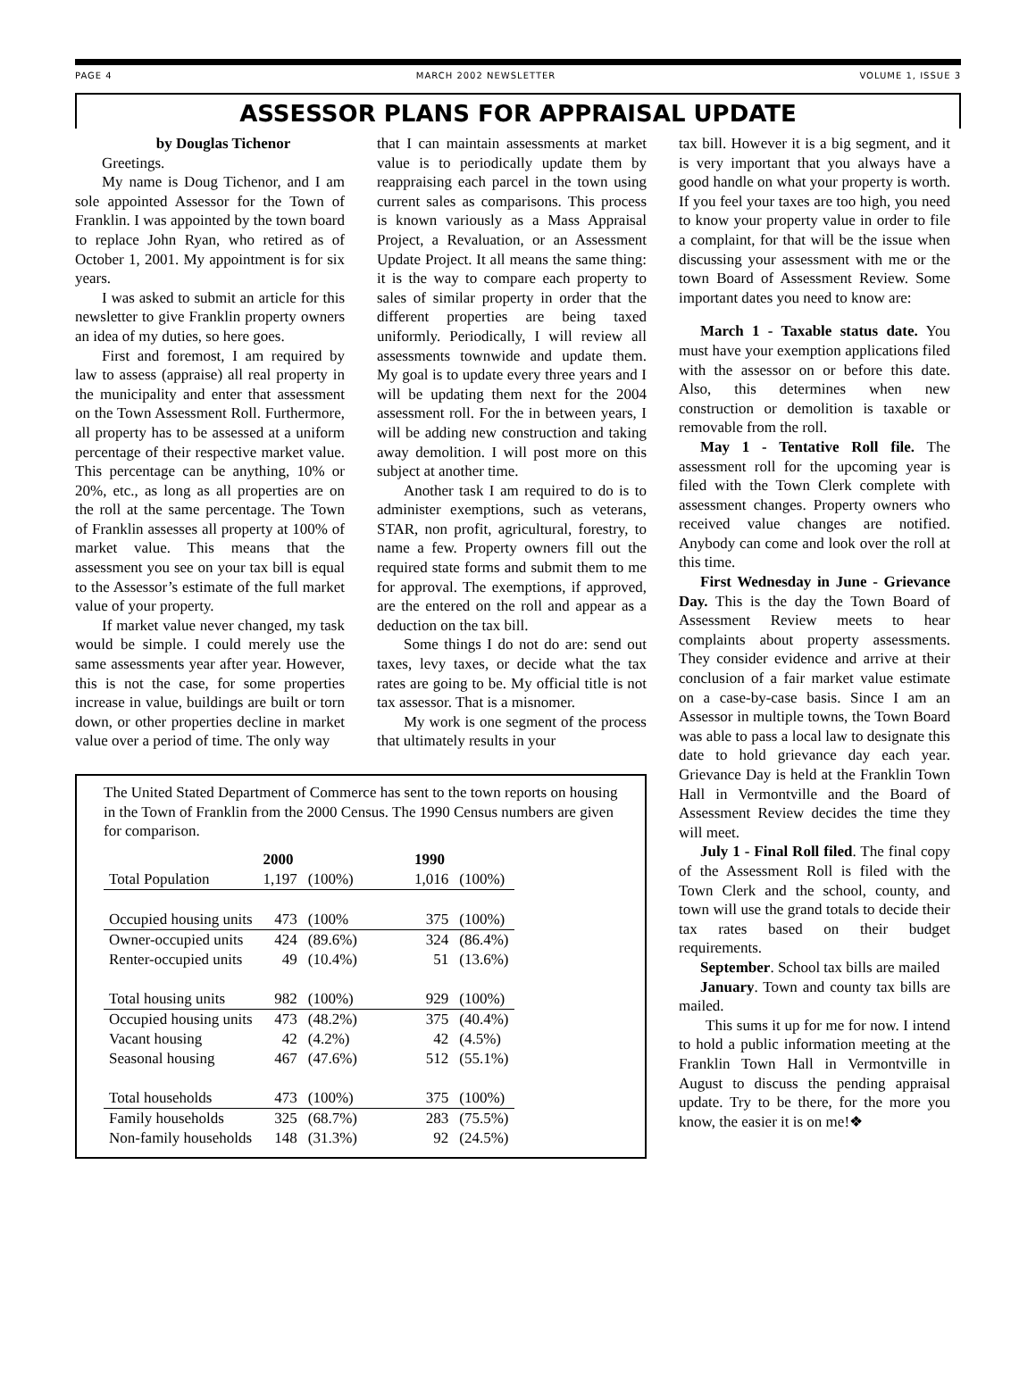PAGE 4 MARCH 2002 NEWSLETTER VOLUME 1, ISSUE 3
ASSESSOR PLANS FOR APPRAISAL UPDATE
by Douglas Tichenor
Greetings.
My name is Doug Tichenor, and I am sole appointed Assessor for the Town of Franklin. I was appointed by the town board to replace John Ryan, who retired as of October 1, 2001. My appointment is for six years.
I was asked to submit an article for this newsletter to give Franklin property owners an idea of my duties, so here goes.
First and foremost, I am required by law to assess (appraise) all real property in the municipality and enter that assessment on the Town Assessment Roll. Furthermore, all property has to be assessed at a uniform percentage of their respective market value. This percentage can be anything, 10% or 20%, etc., as long as all properties are on the roll at the same percentage. The Town of Franklin assesses all property at 100% of market value. This means that the assessment you see on your tax bill is equal to the Assessor’s estimate of the full market value of your property.
If market value never changed, my task would be simple. I could merely use the same assessments year after year. However, this is not the case, for some properties increase in value, buildings are built or torn down, or other properties decline in market value over a period of time. The only way
that I can maintain assessments at market value is to periodically update them by reappraising each parcel in the town using current sales as comparisons. This process is known variously as a Mass Appraisal Project, a Revaluation, or an Assessment Update Project. It all means the same thing: it is the way to compare each property to sales of similar property in order that the different properties are being taxed uniformly. Periodically, I will review all assessments townwide and update them. My goal is to update every three years and I will be updating them next for the 2004 assessment roll. For the in between years, I will be adding new construction and taking away demolition. I will post more on this subject at another time.
Another task I am required to do is to administer exemptions, such as veterans, STAR, non profit, agricultural, forestry, to name a few. Property owners fill out the required state forms and submit them to me for approval. The exemptions, if approved, are the entered on the roll and appear as a deduction on the tax bill.
Some things I do not do are: send out taxes, levy taxes, or decide what the tax rates are going to be. My official title is not tax assessor. That is a misnomer.
My work is one segment of the process that ultimately results in your
The United Stated Department of Commerce has sent to the town reports on housing in the Town of Franklin from the 2000 Census. The 1990 Census numbers are given for comparison.
| | 2000 | | | 1990 | |
| --- | --- | --- | --- | --- | --- |
| Total Population | 1,197 | (100%) | | 1,016 | (100%) |
| Occupied housing units | 473 | (100% | | 375 | (100%) |
| Owner-occupied units | 424 | (89.6%) | | 324 | (86.4%) |
| Renter-occupied units | 49 | (10.4%) | | 51 | (13.6%) |
| Total housing units | 982 | (100%) | | 929 | (100%) |
| Occupied housing units | 473 | (48.2%) | | 375 | (40.4%) |
| Vacant housing | 42 | (4.2%) | | 42 | (4.5%) |
| Seasonal housing | 467 | (47.6%) | | 512 | (55.1%) |
| Total households | 473 | (100%) | | 375 | (100%) |
| Family households | 325 | (68.7%) | | 283 | (75.5%) |
| Non-family households | 148 | (31.3%) | | 92 | (24.5%) |
tax bill. However it is a big segment, and it is very important that you always have a good handle on what your property is worth. If you feel your taxes are too high, you need to know your property value in order to file a complaint, for that will be the issue when discussing your assessment with me or the town Board of Assessment Review. Some important dates you need to know are:
March 1 - Taxable status date. You must have your exemption applications filed with the assessor on or before this date. Also, this determines when new construction or demolition is taxable or removable from the roll.
May 1 - Tentative Roll file. The assessment roll for the upcoming year is filed with the Town Clerk complete with assessment changes. Property owners who received value changes are notified. Anybody can come and look over the roll at this time.
First Wednesday in June - Grievance Day. This is the day the Town Board of Assessment Review meets to hear complaints about property assessments. They consider evidence and arrive at their conclusion of a fair market value estimate on a case-by-case basis. Since I am an Assessor in multiple towns, the Town Board was able to pass a local law to designate this date to hold grievance day each year. Grievance Day is held at the Franklin Town Hall in Vermontville and the Board of Assessment Review decides the time they will meet.
July 1 - Final Roll filed. The final copy of the Assessment Roll is filed with the Town Clerk and the school, county, and town will use the grand totals to decide their tax rates based on their budget requirements.
September. School tax bills are mailed
January. Town and county tax bills are mailed.
This sums it up for me for now. I intend to hold a public information meeting at the Franklin Town Hall in Vermontville in August to discuss the pending appraisal update. Try to be there, for the more you know, the easier it is on me!❖